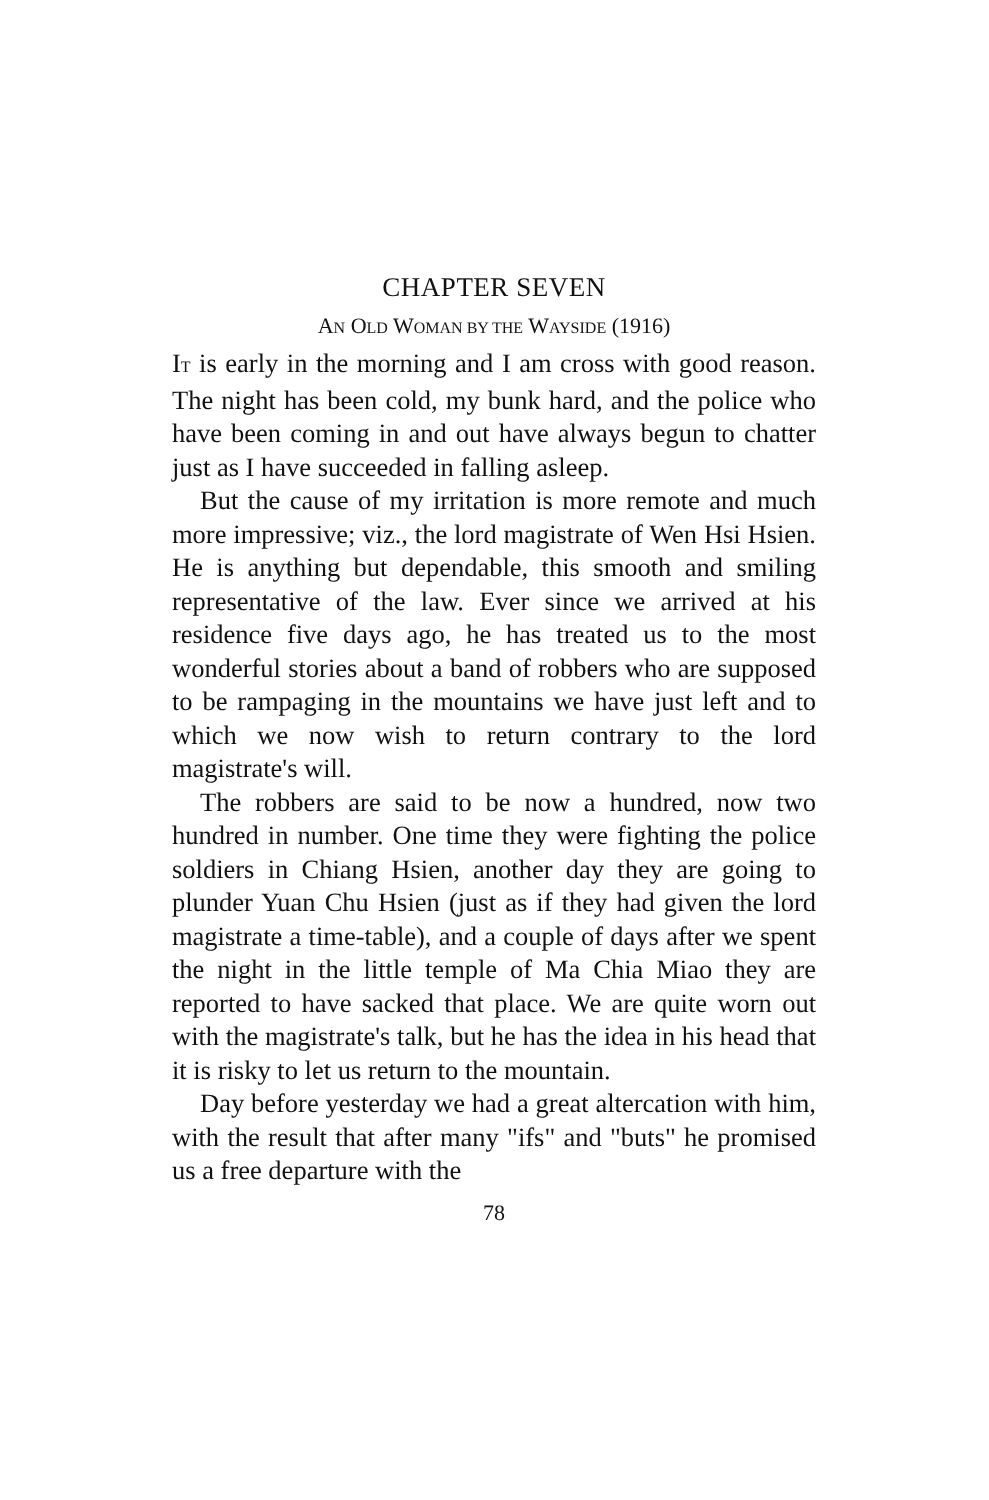CHAPTER SEVEN
AN OLD WOMAN BY THE WAYSIDE (1916)
IT is early in the morning and I am cross with good reason. The night has been cold, my bunk hard, and the police who have been coming in and out have always begun to chatter just as I have succeeded in falling asleep.
But the cause of my irritation is more remote and much more impressive; viz., the lord magistrate of Wen Hsi Hsien. He is anything but dependable, this smooth and smiling representative of the law. Ever since we arrived at his residence five days ago, he has treated us to the most wonderful stories about a band of robbers who are supposed to be rampaging in the mountains we have just left and to which we now wish to return contrary to the lord magistrate's will.
The robbers are said to be now a hundred, now two hundred in number. One time they were fighting the police soldiers in Chiang Hsien, another day they are going to plunder Yuan Chu Hsien (just as if they had given the lord magistrate a time-table), and a couple of days after we spent the night in the little temple of Ma Chia Miao they are reported to have sacked that place. We are quite worn out with the magistrate's talk, but he has the idea in his head that it is risky to let us return to the mountain.
Day before yesterday we had a great altercation with him, with the result that after many "ifs" and "buts" he promised us a free departure with the
78